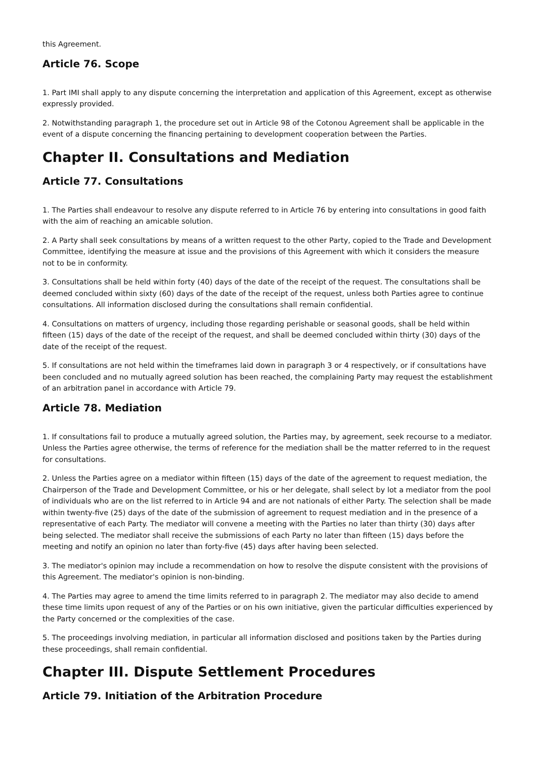this Agreement.
Article 76. Scope
1. Part IMI shall apply to any dispute concerning the interpretation and application of this Agreement, except as otherwise expressly provided.
2. Notwithstanding paragraph 1, the procedure set out in Article 98 of the Cotonou Agreement shall be applicable in the event of a dispute concerning the financing pertaining to development cooperation between the Parties.
Chapter II. Consultations and Mediation
Article 77. Consultations
1. The Parties shall endeavour to resolve any dispute referred to in Article 76 by entering into consultations in good faith with the aim of reaching an amicable solution.
2. A Party shall seek consultations by means of a written request to the other Party, copied to the Trade and Development Committee, identifying the measure at issue and the provisions of this Agreement with which it considers the measure not to be in conformity.
3. Consultations shall be held within forty (40) days of the date of the receipt of the request. The consultations shall be deemed concluded within sixty (60) days of the date of the receipt of the request, unless both Parties agree to continue consultations. All information disclosed during the consultations shall remain confidential.
4. Consultations on matters of urgency, including those regarding perishable or seasonal goods, shall be held within fifteen (15) days of the date of the receipt of the request, and shall be deemed concluded within thirty (30) days of the date of the receipt of the request.
5. If consultations are not held within the timeframes laid down in paragraph 3 or 4 respectively, or if consultations have been concluded and no mutually agreed solution has been reached, the complaining Party may request the establishment of an arbitration panel in accordance with Article 79.
Article 78. Mediation
1. If consultations fail to produce a mutually agreed solution, the Parties may, by agreement, seek recourse to a mediator. Unless the Parties agree otherwise, the terms of reference for the mediation shall be the matter referred to in the request for consultations.
2. Unless the Parties agree on a mediator within fifteen (15) days of the date of the agreement to request mediation, the Chairperson of the Trade and Development Committee, or his or her delegate, shall select by lot a mediator from the pool of individuals who are on the list referred to in Article 94 and are not nationals of either Party. The selection shall be made within twenty-five (25) days of the date of the submission of agreement to request mediation and in the presence of a representative of each Party. The mediator will convene a meeting with the Parties no later than thirty (30) days after being selected. The mediator shall receive the submissions of each Party no later than fifteen (15) days before the meeting and notify an opinion no later than forty-five (45) days after having been selected.
3. The mediator's opinion may include a recommendation on how to resolve the dispute consistent with the provisions of this Agreement. The mediator's opinion is non-binding.
4. The Parties may agree to amend the time limits referred to in paragraph 2. The mediator may also decide to amend these time limits upon request of any of the Parties or on his own initiative, given the particular difficulties experienced by the Party concerned or the complexities of the case.
5. The proceedings involving mediation, in particular all information disclosed and positions taken by the Parties during these proceedings, shall remain confidential.
Chapter III. Dispute Settlement Procedures
Article 79. Initiation of the Arbitration Procedure